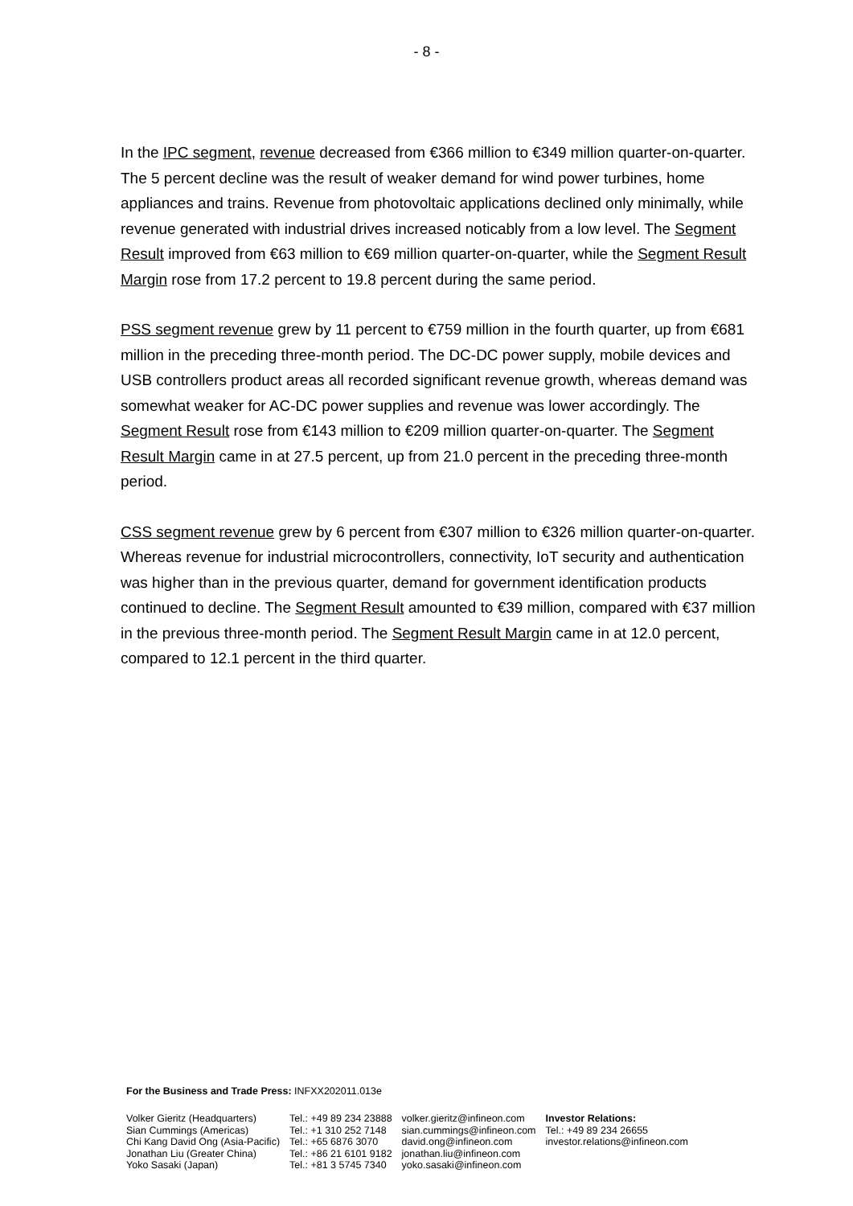- 8 -
In the IPC segment, revenue decreased from €366 million to €349 million quarter-on-quarter. The 5 percent decline was the result of weaker demand for wind power turbines, home appliances and trains. Revenue from photovoltaic applications declined only minimally, while revenue generated with industrial drives increased noticably from a low level. The Segment Result improved from €63 million to €69 million quarter-on-quarter, while the Segment Result Margin rose from 17.2 percent to 19.8 percent during the same period.
PSS segment revenue grew by 11 percent to €759 million in the fourth quarter, up from €681 million in the preceding three-month period. The DC-DC power supply, mobile devices and USB controllers product areas all recorded significant revenue growth, whereas demand was somewhat weaker for AC-DC power supplies and revenue was lower accordingly. The Segment Result rose from €143 million to €209 million quarter-on-quarter. The Segment Result Margin came in at 27.5 percent, up from 21.0 percent in the preceding three-month period.
CSS segment revenue grew by 6 percent from €307 million to €326 million quarter-on-quarter. Whereas revenue for industrial microcontrollers, connectivity, IoT security and authentication was higher than in the previous quarter, demand for government identification products continued to decline. The Segment Result amounted to €39 million, compared with €37 million in the previous three-month period. The Segment Result Margin came in at 12.0 percent, compared to 12.1 percent in the third quarter.
For the Business and Trade Press: INFXX202011.013e
| Volker Gieritz (Headquarters) Sian Cummings (Americas) Chi Kang David Ong (Asia-Pacific) Jonathan Liu (Greater China) Yoko Sasaki (Japan) | Tel.: +49 89 234 23888 Tel.: +1 310 252 7148 Tel.: +65 6876 3070 Tel.: +86 21 6101 9182 Tel.: +81 3 5745 7340 | volker.gieritz@infineon.com sian.cummings@infineon.com david.ong@infineon.com jonathan.liu@infineon.com yoko.sasaki@infineon.com | Investor Relations: Tel.: +49 89 234 26655 investor.relations@infineon.com |